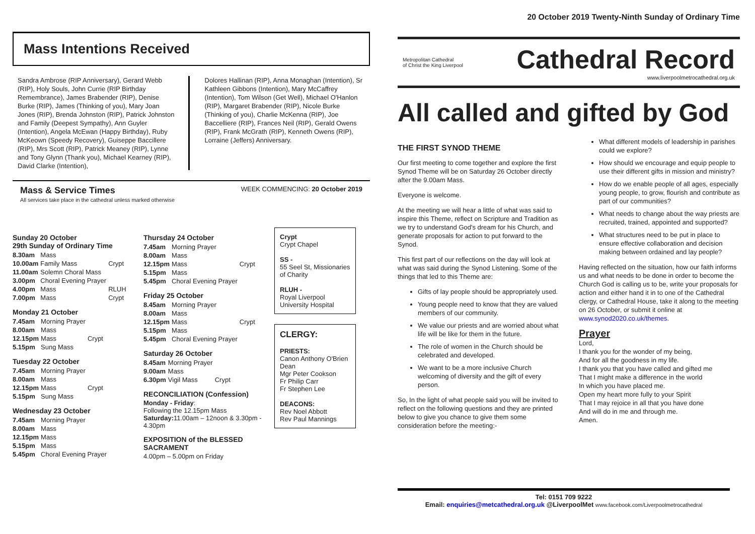20 October 2019 Twenty-Ninth Sunday of Ordinary Time
Mass Intentions Received
Sandra Ambrose (RIP Anniversary), Gerard Webb (RIP), Holy Souls, John Currie (RIP Birthday Remembrance), James Brabender (RIP), Denise Burke (RIP), James (Thinking of you), Mary Joan Jones (RIP), Brenda Johnston (RIP), Patrick Johnston and Family (Deepest Sympathy), Ann Guyler (Intention), Angela McEwan (Happy Birthday), Ruby McKeown (Speedy Recovery), Guiseppe Baccillere (RIP), Mrs Scott (RIP), Patrick Meaney (RIP), Lynne and Tony Glynn (Thank you), Michael Kearney (RIP), David Clarke (Intention),
Dolores Hallinan (RIP), Anna Monaghan (Intention), Sr Kathleen Gibbons (Intention), Mary McCaffrey (Intention), Tom Wilson (Get Well), Michael O'Hanlon (RIP), Margaret Brabender (RIP), Nicole Burke (Thinking of you), Charlie McKenna (RIP), Joe Baccelliere (RIP), Frances Neil (RIP), Gerald Owens (RIP), Frank McGrath (RIP), Kenneth Owens (RIP), Lorraine (Jeffers) Anniversary.
Mass & Service Times
All services take place in the cathedral unless marked otherwise
WEEK COMMENCING: 20 October 2019
Sunday 20 October
29th Sunday of Ordinary Time
| 8.30am | Mass | |
| 10.00am | Family Mass | Crypt |
| 11.00am | Solemn Choral Mass | |
| 3.00pm | Choral Evening Prayer | |
| 4.00pm | Mass | RLUH |
| 7.00pm | Mass | Crypt |
Monday 21 October
| 7.45am | Morning Prayer | |
| 8.00am | Mass | |
| 12.15pm | Mass | Crypt |
| 5.15pm | Sung Mass | |
Tuesday 22 October
| 7.45am | Morning Prayer | |
| 8.00am | Mass | |
| 12.15pm | Mass | Crypt |
| 5.15pm | Sung Mass | |
Wednesday 23 October
| 7.45am | Morning Prayer |
| 8.00am | Mass |
| 12.15pm | Mass |
| 5.15pm | Mass |
| 5.45pm | Choral Evening Prayer |
Thursday 24 October
| 7.45am | Morning Prayer | |
| 8.00am | Mass | |
| 12.15pm | Mass | Crypt |
| 5.15pm | Mass | |
| 5.45pm | Choral Evening Prayer | |
Friday 25 October
| 8.45am | Morning Prayer | |
| 8.00am | Mass | |
| 12.15pm | Mass | Crypt |
| 5.15pm | Mass | |
| 5.45pm | Choral Evening Prayer | |
Saturday 26 October
| 8.45am | Morning Prayer | |
| 9.00am | Mass | |
| 6.30pm | Vigil Mass | Crypt |
RECONCILIATION (Confession)
Monday - Friday:
Following the 12.15pm Mass
Saturday: 11.00am – 12noon & 3.30pm - 4.30pm
EXPOSITION of the BLESSED SACRAMENT
4.00pm – 5.00pm on Friday
Crypt
Crypt Chapel
SS -
55 Seel St, Missionaries of Charity
RLUH -
Royal Liverpool University Hospital
CLERGY:
PRIESTS:
Canon Anthony O'Brien Dean
Mgr Peter Cookson
Fr Philip Carr
Fr Stephen Lee
DEACONS:
Rev Noel Abbott
Rev Paul Mannings
Metropolitan Cathedral
of Christ the King Liverpool
Cathedral Record
www.liverpoolmetrocathedral.org.uk
All called and gifted by God
THE FIRST SYNOD THEME
Our first meeting to come together and explore the first Synod Theme will be on Saturday 26 October directly after the 9.00am Mass.
Everyone is welcome.
At the meeting we will hear a little of what was said to inspire this Theme, reflect on Scripture and Tradition as we try to understand God's dream for his Church, and generate proposals for action to put forward to the Synod.
This first part of our reflections on the day will look at what was said during the Synod Listening. Some of the things that led to this Theme are:
Gifts of lay people should be appropriately used.
Young people need to know that they are valued members of our community.
We value our priests and are worried about what life will be like for them in the future.
The role of women in the Church should be celebrated and developed.
We want to be a more inclusive Church welcoming of diversity and the gift of every person.
So, In the light of what people said you will be invited to reflect on the following questions and they are printed below to give you chance to give them some consideration before the meeting:-
What different models of leadership in parishes could we explore?
How should we encourage and equip people to use their different gifts in mission and ministry?
How do we enable people of all ages, especially young people, to grow, flourish and contribute as part of our communities?
What needs to change about the way priests are recruited, trained, appointed and supported?
What structures need to be put in place to ensure effective collaboration and decision making between ordained and lay people?
Having reflected on the situation, how our faith informs us and what needs to be done in order to become the Church God is calling us to be, write your proposals for action and either hand it in to one of the Cathedral clergy, or Cathedral House, take it along to the meeting on 26 October, or submit it online at www.synod2020.co.uk/themes.
Prayer
Lord,
I thank you for the wonder of my being,
And for all the goodness in my life.
I thank you that you have called and gifted me
That I might make a difference in the world
In which you have placed me.
Open my heart more fully to your Spirit
That I may rejoice in all that you have done
And will do in me and through me.
Amen.
Tel: 0151 709 9222
Email: enquiries@metcathedral.org.uk @LiverpoolMet www.facebook.com/Liverpoolmetrocathedral